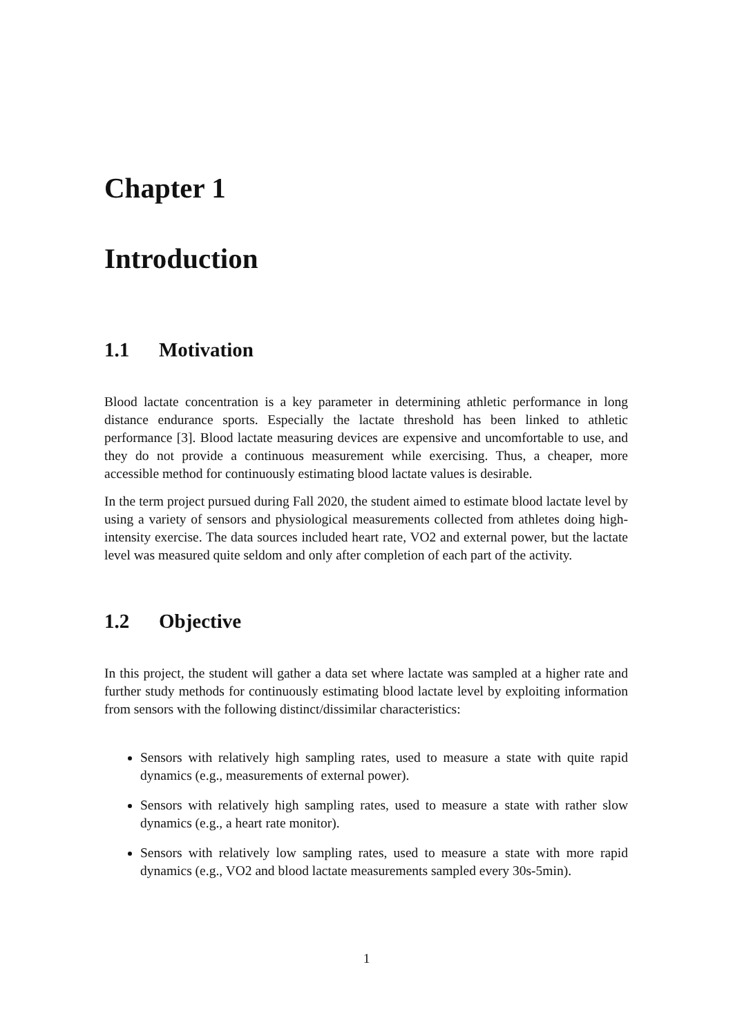Chapter 1
Introduction
1.1 Motivation
Blood lactate concentration is a key parameter in determining athletic performance in long distance endurance sports. Especially the lactate threshold has been linked to athletic performance [3]. Blood lactate measuring devices are expensive and uncomfortable to use, and they do not provide a continuous measurement while exercising. Thus, a cheaper, more accessible method for continuously estimating blood lactate values is desirable.
In the term project pursued during Fall 2020, the student aimed to estimate blood lactate level by using a variety of sensors and physiological measurements collected from athletes doing high-intensity exercise. The data sources included heart rate, VO2 and external power, but the lactate level was measured quite seldom and only after completion of each part of the activity.
1.2 Objective
In this project, the student will gather a data set where lactate was sampled at a higher rate and further study methods for continuously estimating blood lactate level by exploiting information from sensors with the following distinct/dissimilar characteristics:
Sensors with relatively high sampling rates, used to measure a state with quite rapid dynamics (e.g., measurements of external power).
Sensors with relatively high sampling rates, used to measure a state with rather slow dynamics (e.g., a heart rate monitor).
Sensors with relatively low sampling rates, used to measure a state with more rapid dynamics (e.g., VO2 and blood lactate measurements sampled every 30s-5min).
1